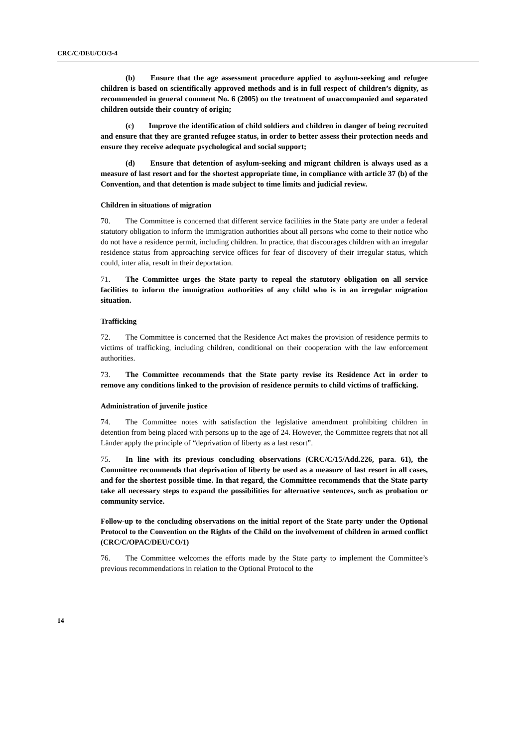CRC/C/DEU/CO/3-4
(b) Ensure that the age assessment procedure applied to asylum-seeking and refugee children is based on scientifically approved methods and is in full respect of children’s dignity, as recommended in general comment No. 6 (2005) on the treatment of unaccompanied and separated children outside their country of origin;
(c) Improve the identification of child soldiers and children in danger of being recruited and ensure that they are granted refugee status, in order to better assess their protection needs and ensure they receive adequate psychological and social support;
(d) Ensure that detention of asylum-seeking and migrant children is always used as a measure of last resort and for the shortest appropriate time, in compliance with article 37 (b) of the Convention, and that detention is made subject to time limits and judicial review.
Children in situations of migration
70. The Committee is concerned that different service facilities in the State party are under a federal statutory obligation to inform the immigration authorities about all persons who come to their notice who do not have a residence permit, including children. In practice, that discourages children with an irregular residence status from approaching service offices for fear of discovery of their irregular status, which could, inter alia, result in their deportation.
71. The Committee urges the State party to repeal the statutory obligation on all service facilities to inform the immigration authorities of any child who is in an irregular migration situation.
Trafficking
72. The Committee is concerned that the Residence Act makes the provision of residence permits to victims of trafficking, including children, conditional on their cooperation with the law enforcement authorities.
73. The Committee recommends that the State party revise its Residence Act in order to remove any conditions linked to the provision of residence permits to child victims of trafficking.
Administration of juvenile justice
74. The Committee notes with satisfaction the legislative amendment prohibiting children in detention from being placed with persons up to the age of 24. However, the Committee regrets that not all Länder apply the principle of “deprivation of liberty as a last resort”.
75. In line with its previous concluding observations (CRC/C/15/Add.226, para. 61), the Committee recommends that deprivation of liberty be used as a measure of last resort in all cases, and for the shortest possible time. In that regard, the Committee recommends that the State party take all necessary steps to expand the possibilities for alternative sentences, such as probation or community service.
Follow-up to the concluding observations on the initial report of the State party under the Optional Protocol to the Convention on the Rights of the Child on the involvement of children in armed conflict (CRC/C/OPAC/DEU/CO/1)
76. The Committee welcomes the efforts made by the State party to implement the Committee’s previous recommendations in relation to the Optional Protocol to the
14